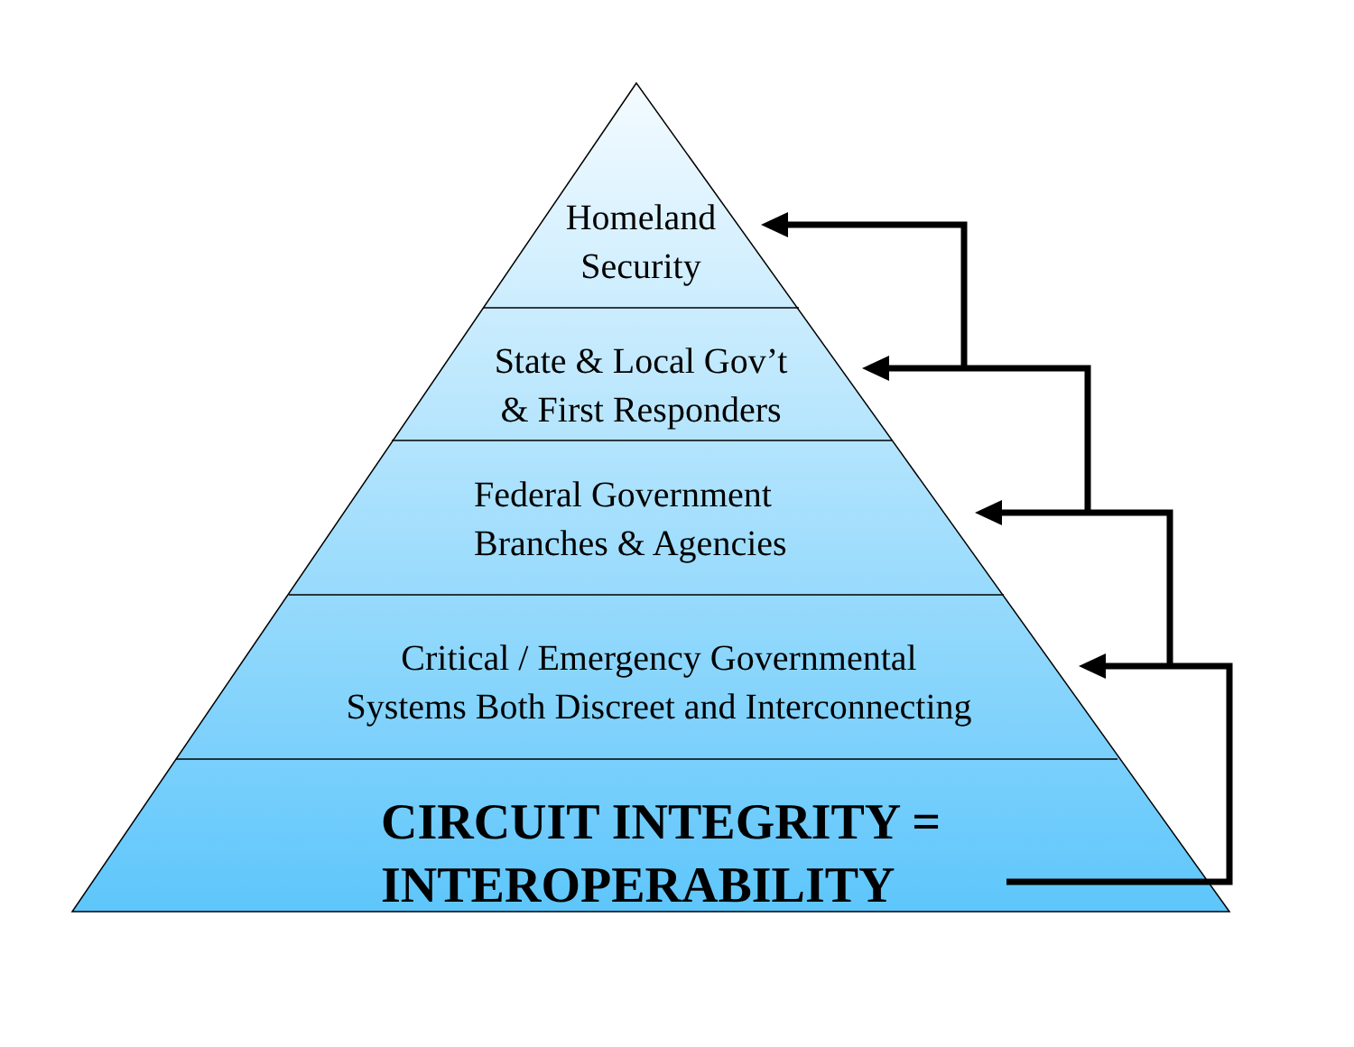Homeland
Security
State & Local Gov’t
& First Responders
Federal Government
Branches & Agencies
Critical / Emergency Governmental
Systems Both Discreet and Interconnecting
CIRCUIT INTEGRITY =
INTEROPERABILITY